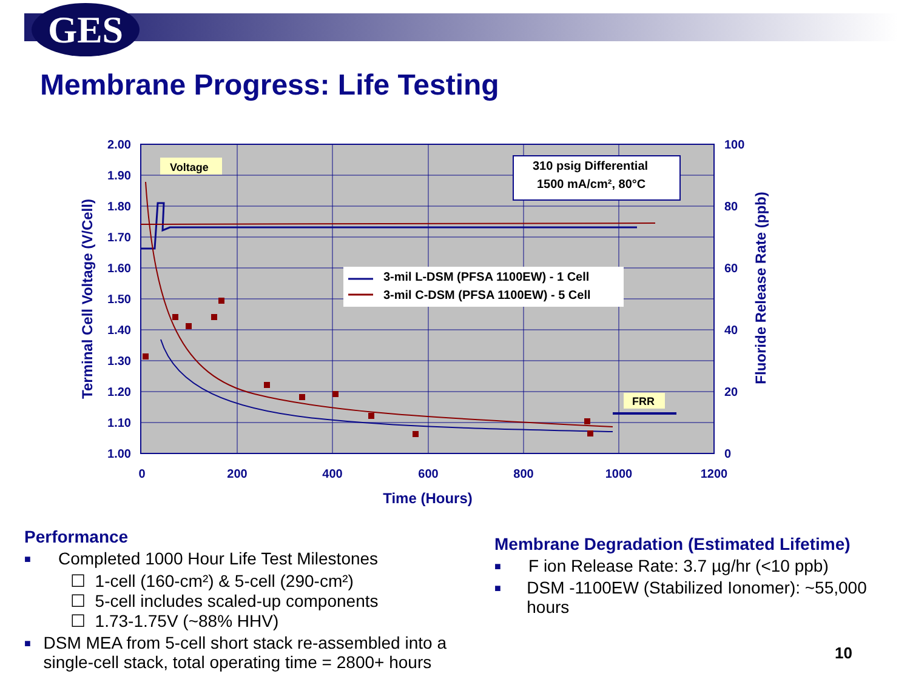GES
Membrane Progress: Life Testing
Voltage
FRR
310 psig Differential
1500 mA/cm², 80°C
3-mil L-DSM (PFSA 1100EW) - 1 Cell
3-mil C-DSM (PFSA 1100EW) - 5 Cell
2.00
1.90
1.80
1.70
1.60
1.50
1.40
1.30
1.20
1.10
1.00
100
80
60
40
20
0
0
200
400
600
800
1000
1200
Time (Hours)
Terminal Cell Voltage (V/Cell)
Fluoride Release Rate (ppb)
Performance
■ Completed 1000 Hour Life Test Milestones
☐ 1-cell (160-cm²) & 5-cell (290-cm²)
☐ 5-cell includes scaled-up components
☐ 1.73-1.75V (~88% HHV)
■ DSM MEA from 5-cell short stack re-assembled into a single-cell stack, total operating time = 2800+ hours
Membrane Degradation (Estimated Lifetime)
■ F ion Release Rate: 3.7 µg/hr (<10 ppb)
■ DSM -1100EW (Stabilized Ionomer): ~55,000 hours
10